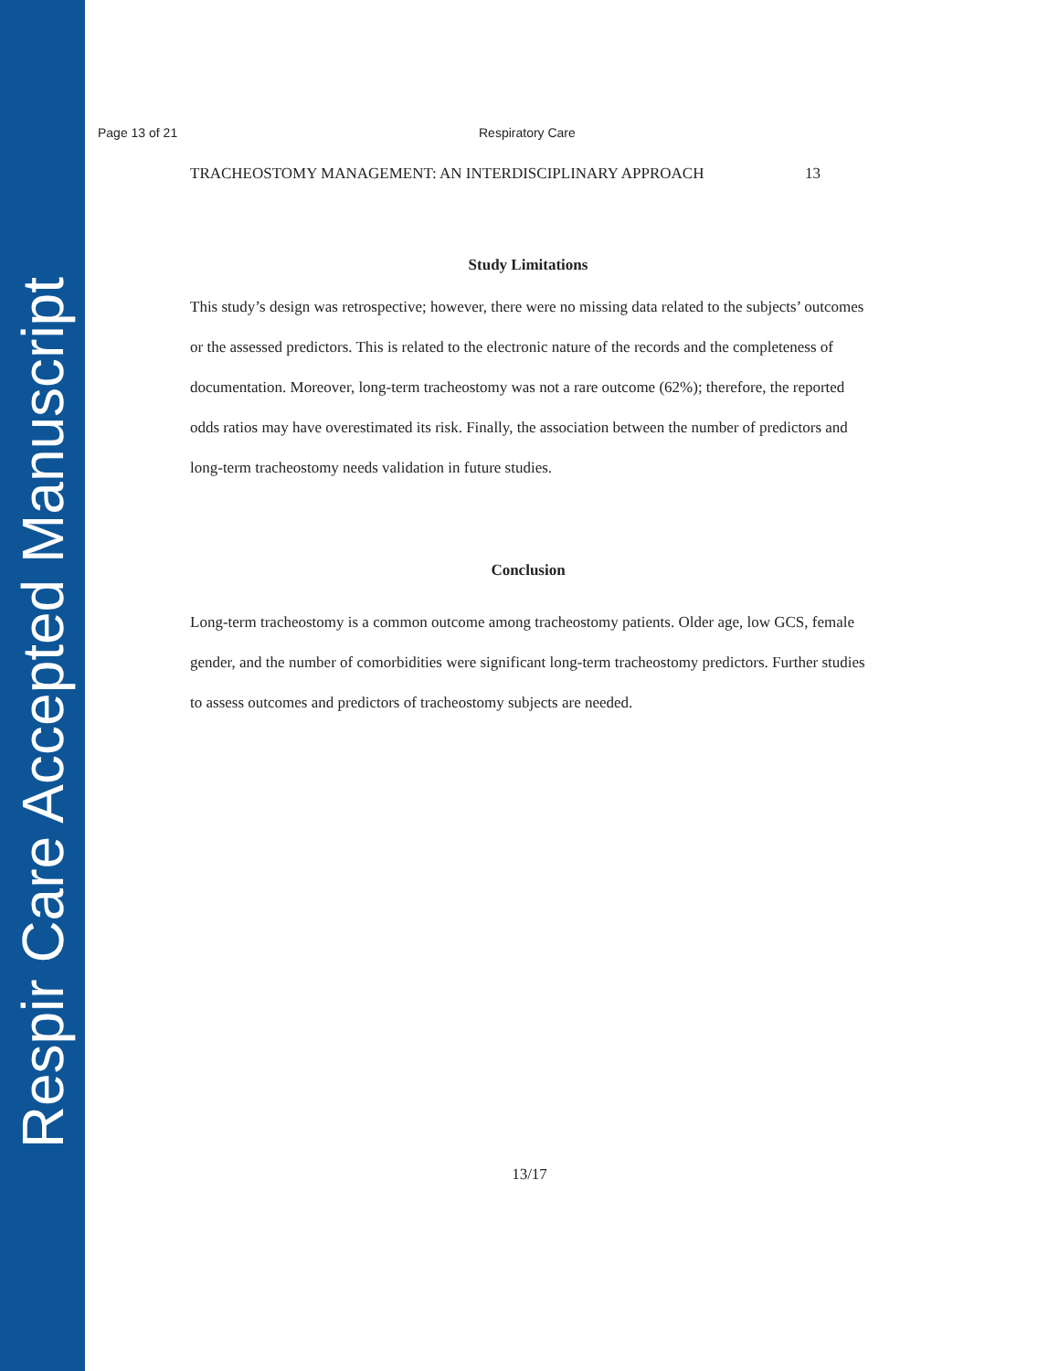Respir Care Accepted Manuscript
Page 13 of 21 Respiratory Care
TRACHEOSTOMY MANAGEMENT: AN INTERDISCIPLINARY APPROACH 13
Study Limitations
This study’s design was retrospective; however, there were no missing data related to the subjects’ outcomes or the assessed predictors. This is related to the electronic nature of the records and the completeness of documentation. Moreover, long-term tracheostomy was not a rare outcome (62%); therefore, the reported odds ratios may have overestimated its risk. Finally, the association between the number of predictors and long-term tracheostomy needs validation in future studies.
Conclusion
Long-term tracheostomy is a common outcome among tracheostomy patients. Older age, low GCS, female gender, and the number of comorbidities were significant long-term tracheostomy predictors. Further studies to assess outcomes and predictors of tracheostomy subjects are needed.
13/17